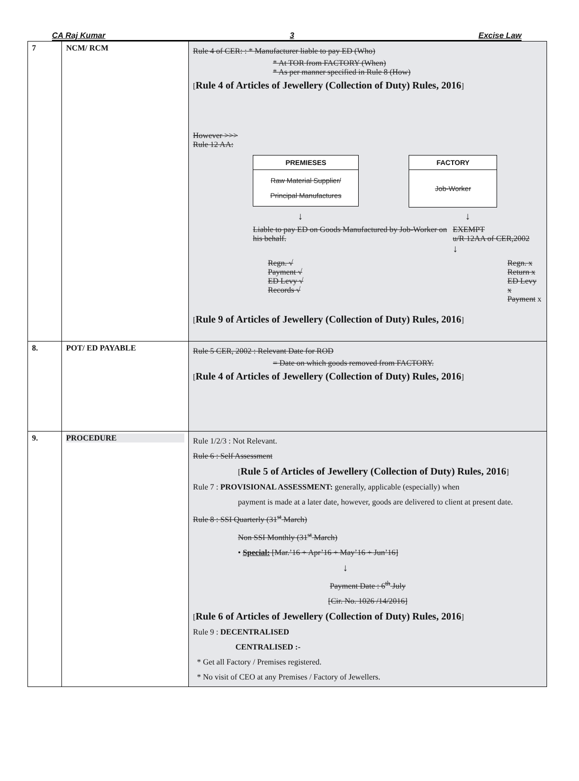CA Raj Kumar 3 Excise Law
| 7 | NCM/ RCM | Rule 4 of CER: : * Manufacturer liable to pay ED (Who) * At TOR from FACTORY (When) * As per manner specified in Rule 8 (How) [ Rule 4 of Articles of Jewellery (Collection of Duty) Rules, 2016 ] However >>> Rule 12 AA: PREMIESES Raw Material Supplier/ Principal Manufactures FACTORY Job-Worker ↓ ↓ Liable to pay ED on Goods Manufactured by Job-Worker on his behalf. EXEMPT u/R 12AA of CER,2002 ↓ Regn. √ Payment √ ED Levy √ Records √ Regn. x Return x ED Levy x Payment x [ Rule 9 of Articles of Jewellery (Collection of Duty) Rules, 2016 ] |
| 8. | POT/ ED PAYABLE | Rule 5 CER, 2002 : Relevant Date for ROD = Date on which goods removed from FACTORY. [ Rule 4 of Articles of Jewellery (Collection of Duty) Rules, 2016 ] |
| 9. | PROCEDURE | Rule 1/2/3 : Not Relevant. Rule 6 : Self Assessment [ Rule 5 of Articles of Jewellery (Collection of Duty) Rules, 2016 ] Rule 7 : PROVISIONAL ASSESSMENT: generally, applicable (especially) when payment is made at a later date, however, goods are delivered to client at present date. Rule 8 : SSI Quarterly (31<sup>st</sup> March) Non SSI Monthly (31<sup>st</sup> March) • Special: [Mar.’16 + Apr’16 + May’16 + Jun’16] ↓ Payment Date : 6<sup>th</sup> July [Cir. No. 1026 /14/2016] [ Rule 6 of Articles of Jewellery (Collection of Duty) Rules, 2016 ] Rule 9 : DECENTRALISED CENTRALISED :- * Get all Factory / Premises registered. * No visit of CEO at any Premises / Factory of Jewellers. |